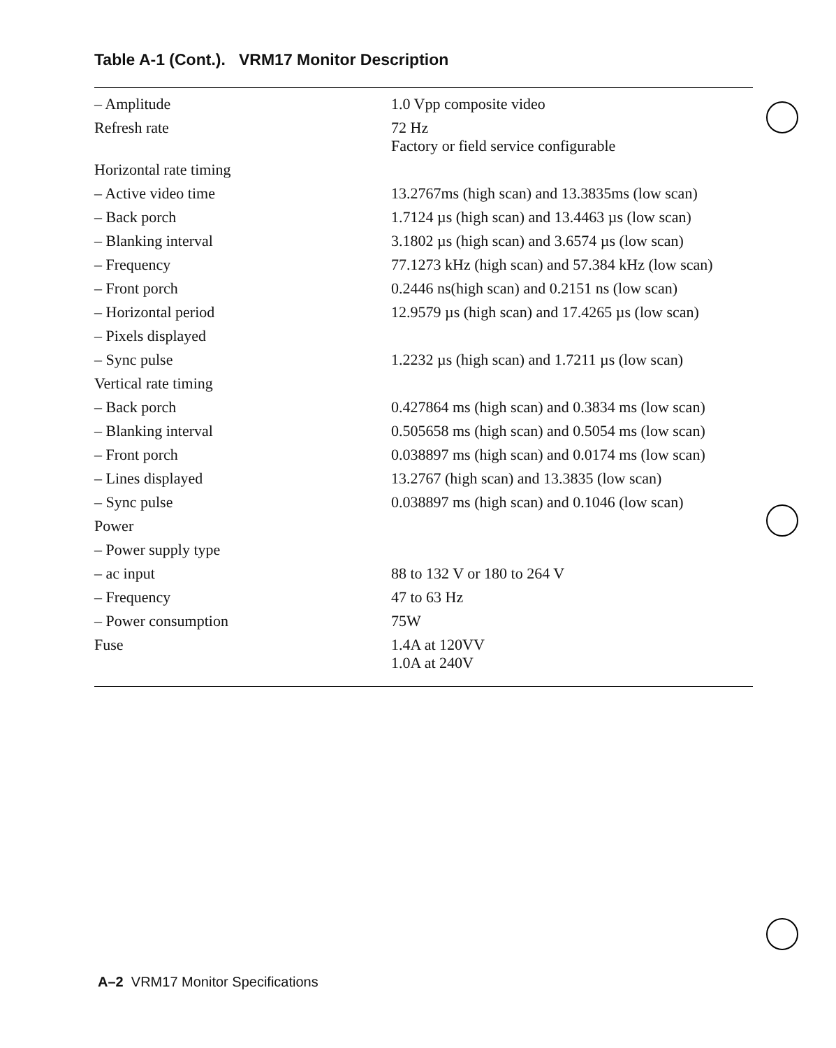Table A-1 (Cont.). VRM17 Monitor Description
| – Amplitude | 1.0 Vpp composite video |
| Refresh rate | 72 Hz Factory or field service configurable |
| Horizontal rate timing | |
| – Active video time | 13.2767ms (high scan) and 13.3835ms (low scan) |
| – Back porch | 1.7124 µs (high scan) and 13.4463 µs (low scan) |
| – Blanking interval | 3.1802 µs (high scan) and 3.6574 µs (low scan) |
| – Frequency | 77.1273 kHz (high scan) and 57.384 kHz (low scan) |
| – Front porch | 0.2446 ns(high scan) and 0.2151 ns (low scan) |
| – Horizontal period | 12.9579 µs (high scan) and 17.4265 µs (low scan) |
| – Pixels displayed | |
| – Sync pulse | 1.2232 µs (high scan) and 1.7211 µs (low scan) |
| Vertical rate timing | |
| – Back porch | 0.427864 ms (high scan) and 0.3834 ms (low scan) |
| – Blanking interval | 0.505658 ms (high scan) and 0.5054 ms (low scan) |
| – Front porch | 0.038897 ms (high scan) and 0.0174 ms (low scan) |
| – Lines displayed | 13.2767 (high scan) and 13.3835 (low scan) |
| – Sync pulse | 0.038897 ms (high scan) and 0.1046 (low scan) |
| Power | |
| – Power supply type | |
| – ac input | 88 to 132 V or 180 to 264 V |
| – Frequency | 47 to 63 Hz |
| – Power consumption | 75W |
| Fuse | 1.4A at 120VV 1.0A at 240V |
A–2 VRM17 Monitor Specifications